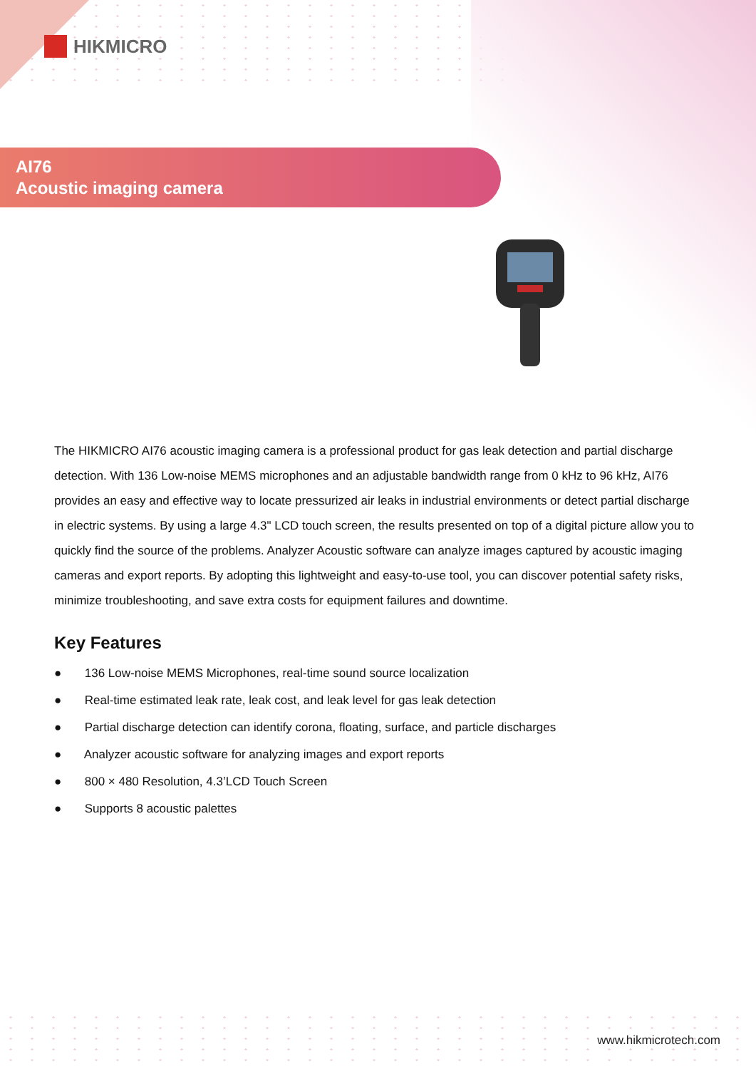HIKMICRO
AI76
Acoustic imaging camera
The HIKMICRO AI76 acoustic imaging camera is a professional product for gas leak detection and partial discharge detection. With 136 Low-noise MEMS microphones and an adjustable bandwidth range from 0 kHz to 96 kHz, AI76 provides an easy and effective way to locate pressurized air leaks in industrial environments or detect partial discharge in electric systems. By using a large 4.3" LCD touch screen, the results presented on top of a digital picture allow you to quickly find the source of the problems. Analyzer Acoustic software can analyze images captured by acoustic imaging cameras and export reports. By adopting this lightweight and easy-to-use tool, you can discover potential safety risks, minimize troubleshooting, and save extra costs for equipment failures and downtime.
Key Features
● 136 Low-noise MEMS Microphones, real-time sound source localization
● Real-time estimated leak rate, leak cost, and leak level for gas leak detection
● Partial discharge detection can identify corona, floating, surface, and particle discharges
● Analyzer acoustic software for analyzing images and export reports
● 800 × 480 Resolution, 4.3’LCD Touch Screen
● Supports 8 acoustic palettes
www.hikmicrotech.com